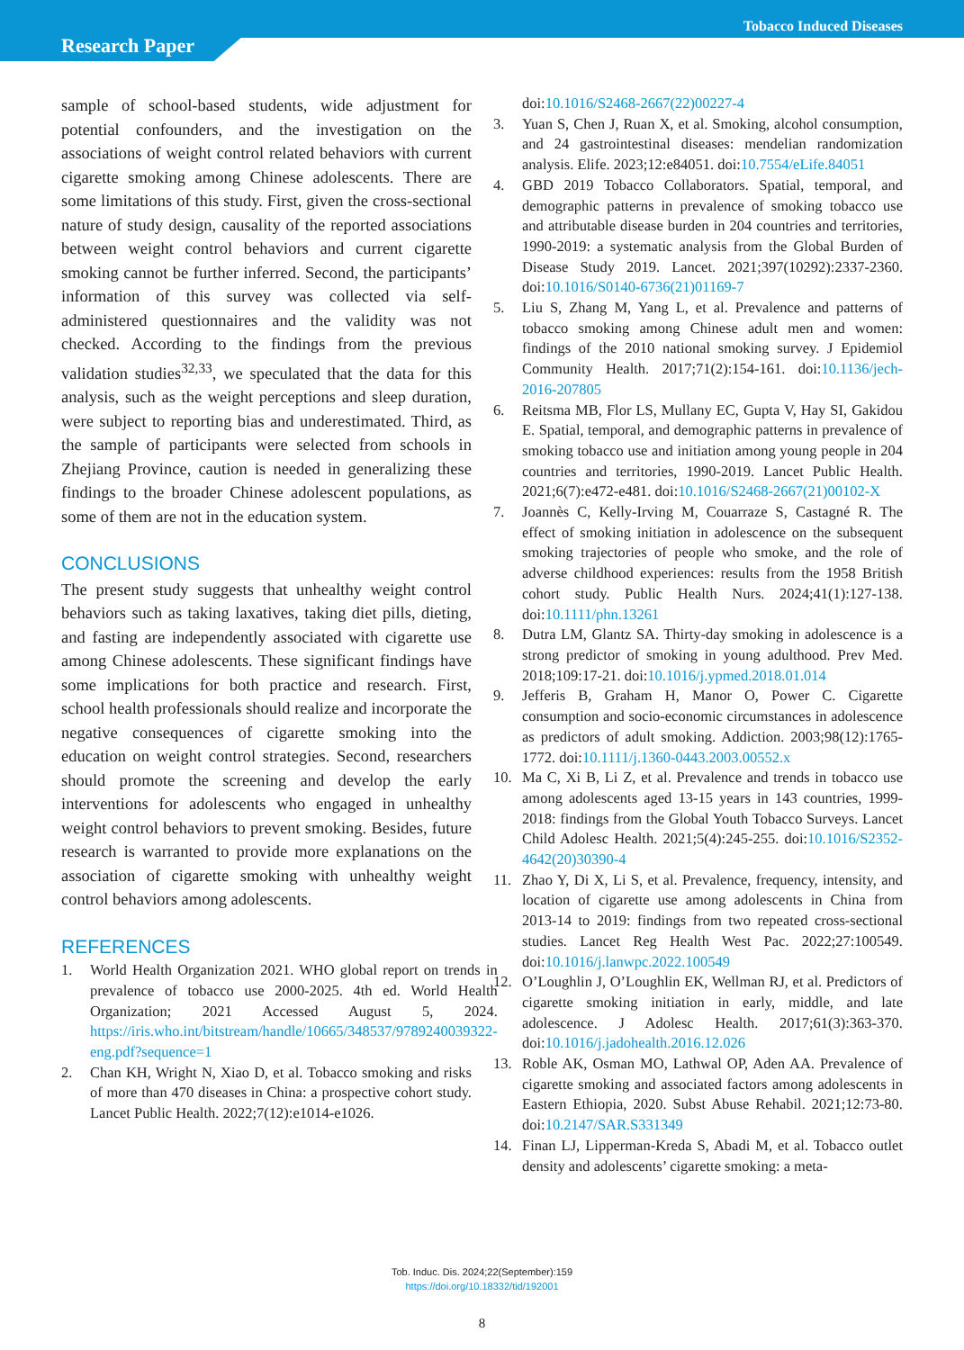Tobacco Induced Diseases
Research Paper
sample of school-based students, wide adjustment for potential confounders, and the investigation on the associations of weight control related behaviors with current cigarette smoking among Chinese adolescents. There are some limitations of this study. First, given the cross-sectional nature of study design, causality of the reported associations between weight control behaviors and current cigarette smoking cannot be further inferred. Second, the participants’ information of this survey was collected via self-administered questionnaires and the validity was not checked. According to the findings from the previous validation studies<sup>32,33</sup>, we speculated that the data for this analysis, such as the weight perceptions and sleep duration, were subject to reporting bias and underestimated. Third, as the sample of participants were selected from schools in Zhejiang Province, caution is needed in generalizing these findings to the broader Chinese adolescent populations, as some of them are not in the education system.
CONCLUSIONS
The present study suggests that unhealthy weight control behaviors such as taking laxatives, taking diet pills, dieting, and fasting are independently associated with cigarette use among Chinese adolescents. These significant findings have some implications for both practice and research. First, school health professionals should realize and incorporate the negative consequences of cigarette smoking into the education on weight control strategies. Second, researchers should promote the screening and develop the early interventions for adolescents who engaged in unhealthy weight control behaviors to prevent smoking. Besides, future research is warranted to provide more explanations on the association of cigarette smoking with unhealthy weight control behaviors among adolescents.
REFERENCES
1. World Health Organization 2021. WHO global report on trends in prevalence of tobacco use 2000-2025. 4th ed. World Health Organization; 2021 Accessed August 5, 2024. https://iris.who.int/bitstream/handle/10665/348537/9789240039322-eng.pdf?sequence=1
2. Chan KH, Wright N, Xiao D, et al. Tobacco smoking and risks of more than 470 diseases in China: a prospective cohort study. Lancet Public Health. 2022;7(12):e1014-e1026.
doi:10.1016/S2468-2667(22)00227-4
3. Yuan S, Chen J, Ruan X, et al. Smoking, alcohol consumption, and 24 gastrointestinal diseases: mendelian randomization analysis. Elife. 2023;12:e84051. doi:10.7554/eLife.84051
4. GBD 2019 Tobacco Collaborators. Spatial, temporal, and demographic patterns in prevalence of smoking tobacco use and attributable disease burden in 204 countries and territories, 1990-2019: a systematic analysis from the Global Burden of Disease Study 2019. Lancet. 2021;397(10292):2337-2360. doi:10.1016/S0140-6736(21)01169-7
5. Liu S, Zhang M, Yang L, et al. Prevalence and patterns of tobacco smoking among Chinese adult men and women: findings of the 2010 national smoking survey. J Epidemiol Community Health. 2017;71(2):154-161. doi:10.1136/jech-2016-207805
6. Reitsma MB, Flor LS, Mullany EC, Gupta V, Hay SI, Gakidou E. Spatial, temporal, and demographic patterns in prevalence of smoking tobacco use and initiation among young people in 204 countries and territories, 1990-2019. Lancet Public Health. 2021;6(7):e472-e481. doi:10.1016/S2468-2667(21)00102-X
7. Joannès C, Kelly-Irving M, Couarraze S, Castagné R. The effect of smoking initiation in adolescence on the subsequent smoking trajectories of people who smoke, and the role of adverse childhood experiences: results from the 1958 British cohort study. Public Health Nurs. 2024;41(1):127-138. doi:10.1111/phn.13261
8. Dutra LM, Glantz SA. Thirty-day smoking in adolescence is a strong predictor of smoking in young adulthood. Prev Med. 2018;109:17-21. doi:10.1016/j.ypmed.2018.01.014
9. Jefferis B, Graham H, Manor O, Power C. Cigarette consumption and socio-economic circumstances in adolescence as predictors of adult smoking. Addiction. 2003;98(12):1765-1772. doi:10.1111/j.1360-0443.2003.00552.x
10. Ma C, Xi B, Li Z, et al. Prevalence and trends in tobacco use among adolescents aged 13-15 years in 143 countries, 1999-2018: findings from the Global Youth Tobacco Surveys. Lancet Child Adolesc Health. 2021;5(4):245-255. doi:10.1016/S2352-4642(20)30390-4
11. Zhao Y, Di X, Li S, et al. Prevalence, frequency, intensity, and location of cigarette use among adolescents in China from 2013-14 to 2019: findings from two repeated cross-sectional studies. Lancet Reg Health West Pac. 2022;27:100549. doi:10.1016/j.lanwpc.2022.100549
12. O’Loughlin J, O’Loughlin EK, Wellman RJ, et al. Predictors of cigarette smoking initiation in early, middle, and late adolescence. J Adolesc Health. 2017;61(3):363-370. doi:10.1016/j.jadohealth.2016.12.026
13. Roble AK, Osman MO, Lathwal OP, Aden AA. Prevalence of cigarette smoking and associated factors among adolescents in Eastern Ethiopia, 2020. Subst Abuse Rehabil. 2021;12:73-80. doi:10.2147/SAR.S331349
14. Finan LJ, Lipperman-Kreda S, Abadi M, et al. Tobacco outlet density and adolescents’ cigarette smoking: a meta-
Tob. Induc. Dis. 2024;22(September):159
https://doi.org/10.18332/tid/192001
8